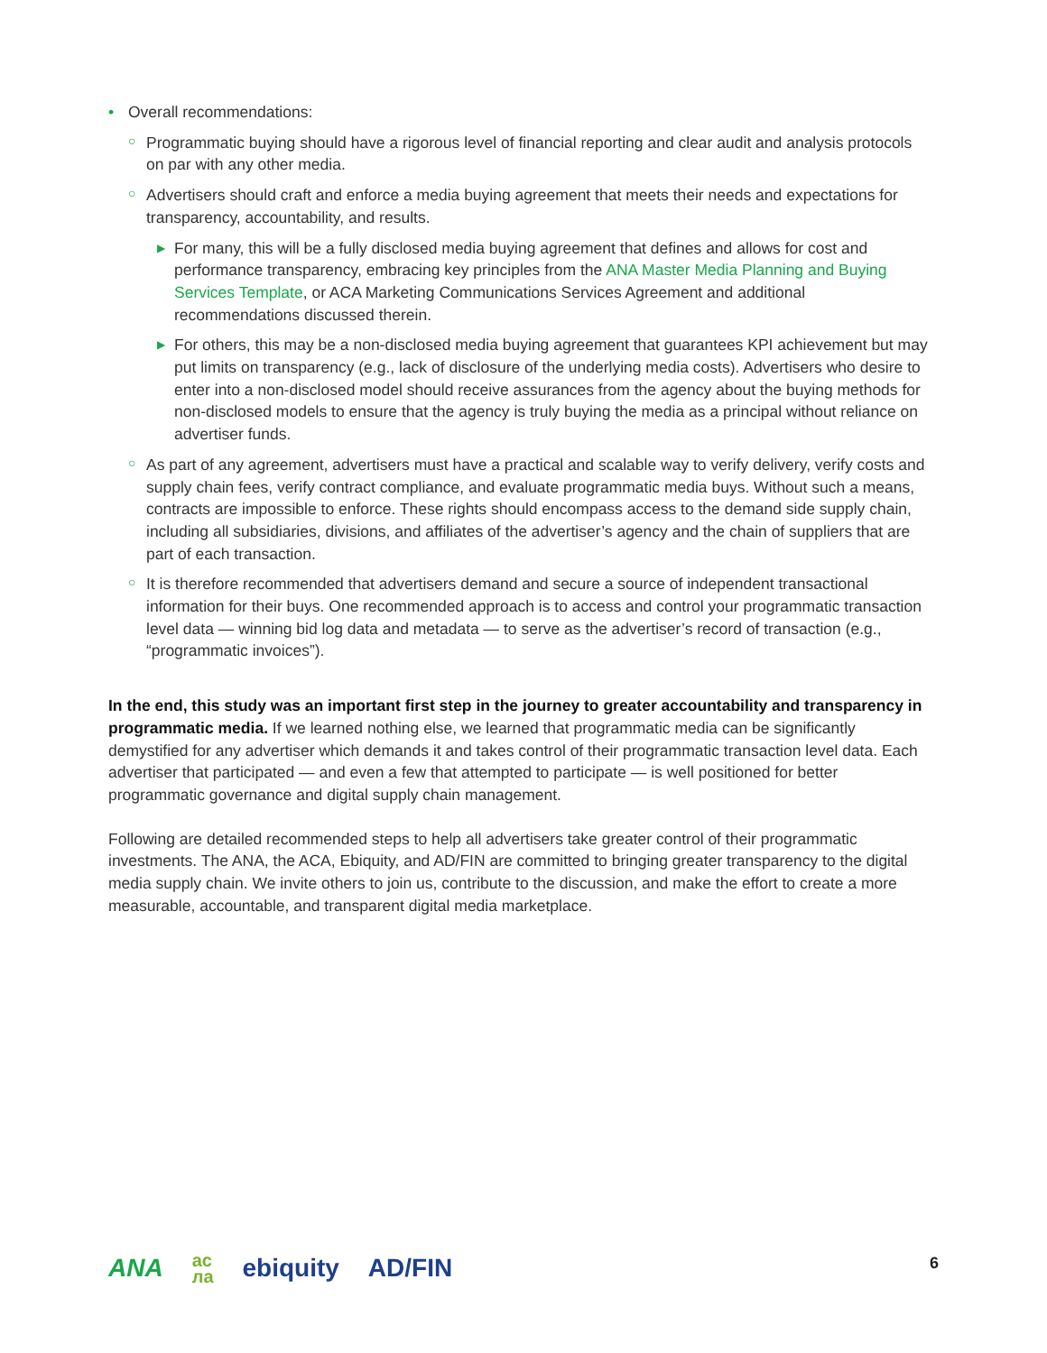• Overall recommendations:
○ Programmatic buying should have a rigorous level of financial reporting and clear audit and analysis protocols on par with any other media.
○ Advertisers should craft and enforce a media buying agreement that meets their needs and expectations for transparency, accountability, and results.
▶ For many, this will be a fully disclosed media buying agreement that defines and allows for cost and performance transparency, embracing key principles from the ANA Master Media Planning and Buying Services Template, or ACA Marketing Communications Services Agreement and additional recommendations discussed therein.
▶ For others, this may be a non-disclosed media buying agreement that guarantees KPI achievement but may put limits on transparency (e.g., lack of disclosure of the underlying media costs). Advertisers who desire to enter into a non-disclosed model should receive assurances from the agency about the buying methods for non-disclosed models to ensure that the agency is truly buying the media as a principal without reliance on advertiser funds.
○ As part of any agreement, advertisers must have a practical and scalable way to verify delivery, verify costs and supply chain fees, verify contract compliance, and evaluate programmatic media buys. Without such a means, contracts are impossible to enforce. These rights should encompass access to the demand side supply chain, including all subsidiaries, divisions, and affiliates of the advertiser’s agency and the chain of suppliers that are part of each transaction.
○ It is therefore recommended that advertisers demand and secure a source of independent transactional information for their buys. One recommended approach is to access and control your programmatic transaction level data — winning bid log data and metadata — to serve as the advertiser’s record of transaction (e.g., “programmatic invoices”).
In the end, this study was an important first step in the journey to greater accountability and transparency in programmatic media. If we learned nothing else, we learned that programmatic media can be significantly demystified for any advertiser which demands it and takes control of their programmatic transaction level data. Each advertiser that participated — and even a few that attempted to participate — is well positioned for better programmatic governance and digital supply chain management.
Following are detailed recommended steps to help all advertisers take greater control of their programmatic investments. The ANA, the ACA, Ebiquity, and AD/FIN are committed to bringing greater transparency to the digital media supply chain. We invite others to join us, contribute to the discussion, and make the effort to create a more measurable, accountable, and transparent digital media marketplace.
ANA ac
ла ebiquity AD/FIN 6